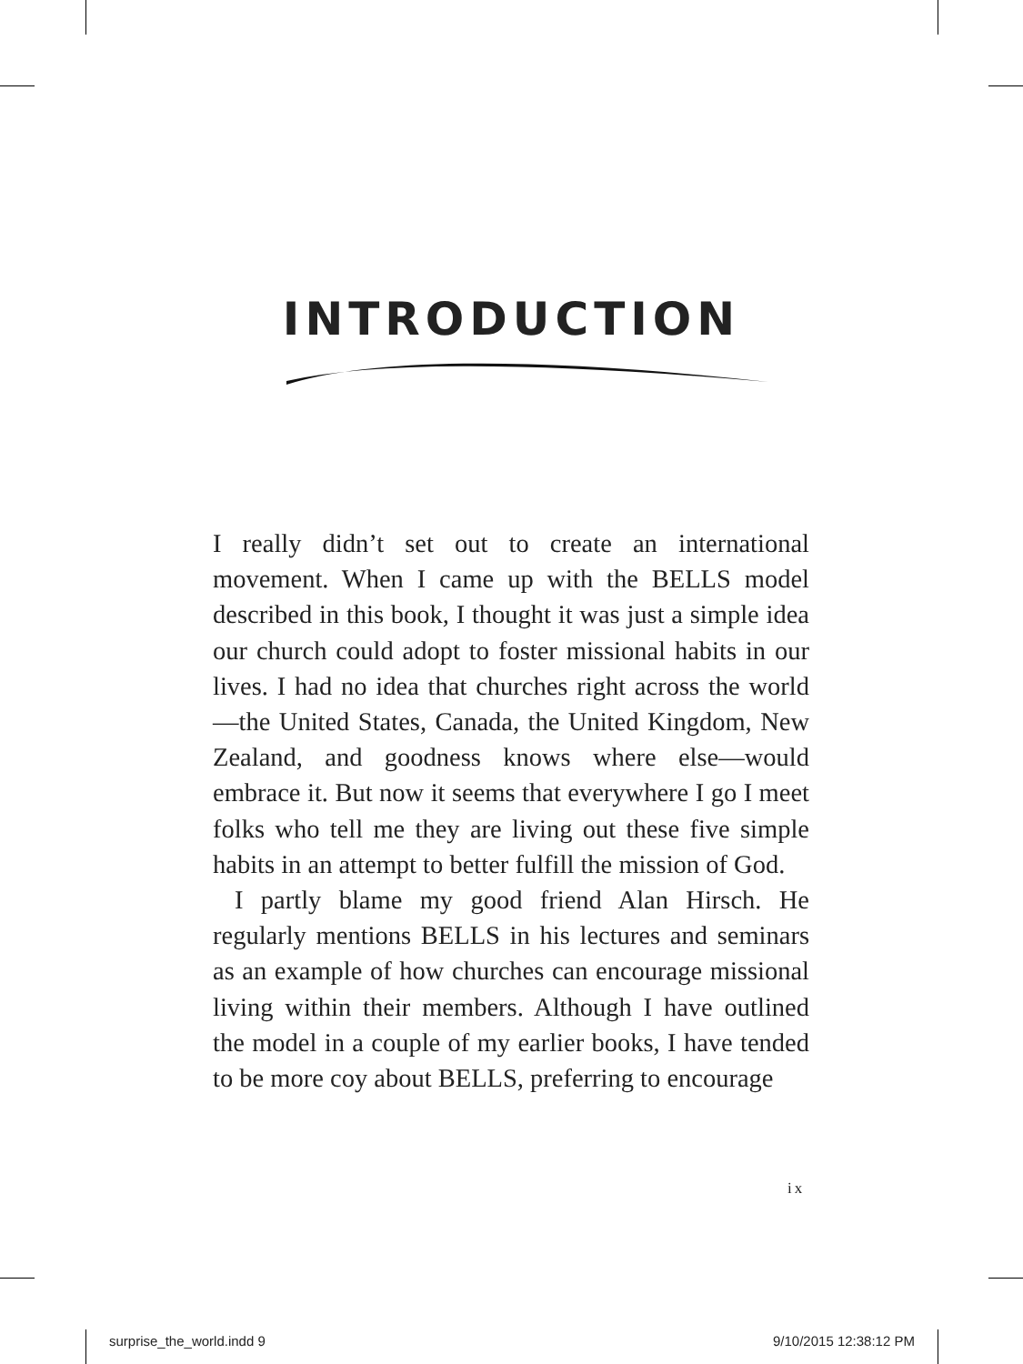INTRODUCTION
I really didn’t set out to create an international movement. When I came up with the BELLS model described in this book, I thought it was just a simple idea our church could adopt to foster missional habits in our lives. I had no idea that churches right across the world—the United States, Canada, the United Kingdom, New Zealand, and goodness knows where else—would embrace it. But now it seems that everywhere I go I meet folks who tell me they are living out these five simple habits in an attempt to better fulfill the mission of God.
I partly blame my good friend Alan Hirsch. He regularly mentions BELLS in his lectures and seminars as an example of how churches can encourage missional living within their members. Although I have outlined the model in a couple of my earlier books, I have tended to be more coy about BELLS, preferring to encourage
ix
surprise_the_world.indd 9 9/10/2015 12:38:12 PM